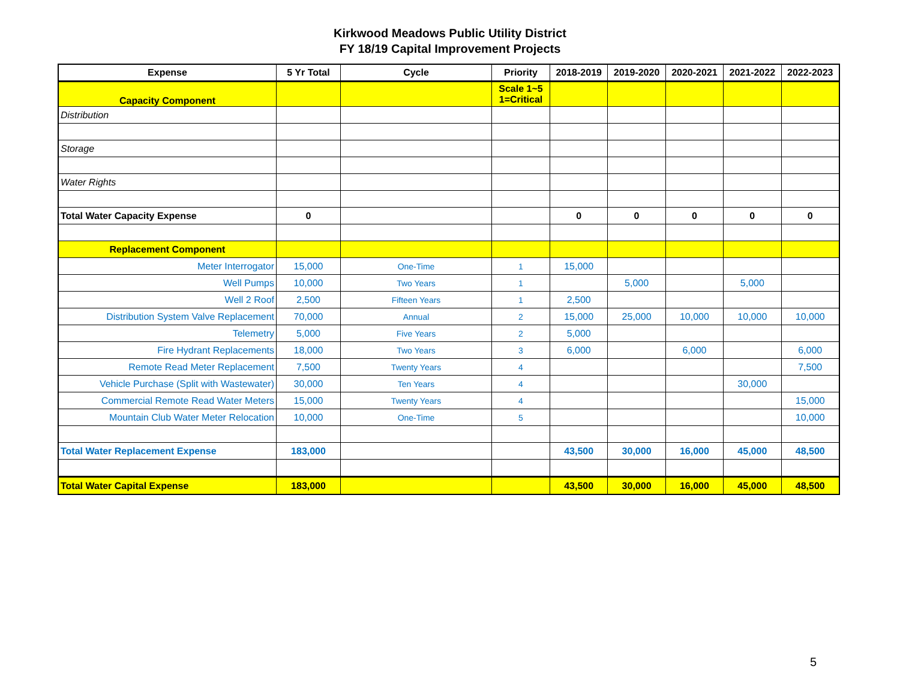Kirkwood Meadows Public Utility District
FY 18/19 Capital Improvement Projects
| Expense | 5 Yr Total | Cycle | Priority | 2018-2019 | 2019-2020 | 2020-2021 | 2021-2022 | 2022-2023 |
| --- | --- | --- | --- | --- | --- | --- | --- | --- |
| Capacity Component | | | Scale 1~5 1=Critical | | | | | |
| Distribution | | | | | | | | |
| Storage | | | | | | | | |
| Water Rights | | | | | | | | |
| Total Water Capacity Expense | 0 | | | 0 | 0 | 0 | 0 | 0 |
| Replacement Component | | | | | | | | |
| Meter Interrogator | 15,000 | One-Time | 1 | 15,000 | | | | |
| Well Pumps | 10,000 | Two Years | 1 | | 5,000 | | 5,000 | |
| Well 2 Roof | 2,500 | Fifteen Years | 1 | 2,500 | | | | |
| Distribution System Valve Replacement | 70,000 | Annual | 2 | 15,000 | 25,000 | 10,000 | 10,000 | 10,000 |
| Telemetry | 5,000 | Five Years | 2 | 5,000 | | | | |
| Fire Hydrant Replacements | 18,000 | Two Years | 3 | 6,000 | | 6,000 | | 6,000 |
| Remote Read Meter Replacement | 7,500 | Twenty Years | 4 | | | | | 7,500 |
| Vehicle Purchase (Split with Wastewater) | 30,000 | Ten Years | 4 | | | | 30,000 | |
| Commercial Remote Read Water Meters | 15,000 | Twenty Years | 4 | | | | | 15,000 |
| Mountain Club Water Meter Relocation | 10,000 | One-Time | 5 | | | | | 10,000 |
| Total Water Replacement Expense | 183,000 | | | 43,500 | 30,000 | 16,000 | 45,000 | 48,500 |
| Total Water Capital Expense | 183,000 | | | 43,500 | 30,000 | 16,000 | 45,000 | 48,500 |
5